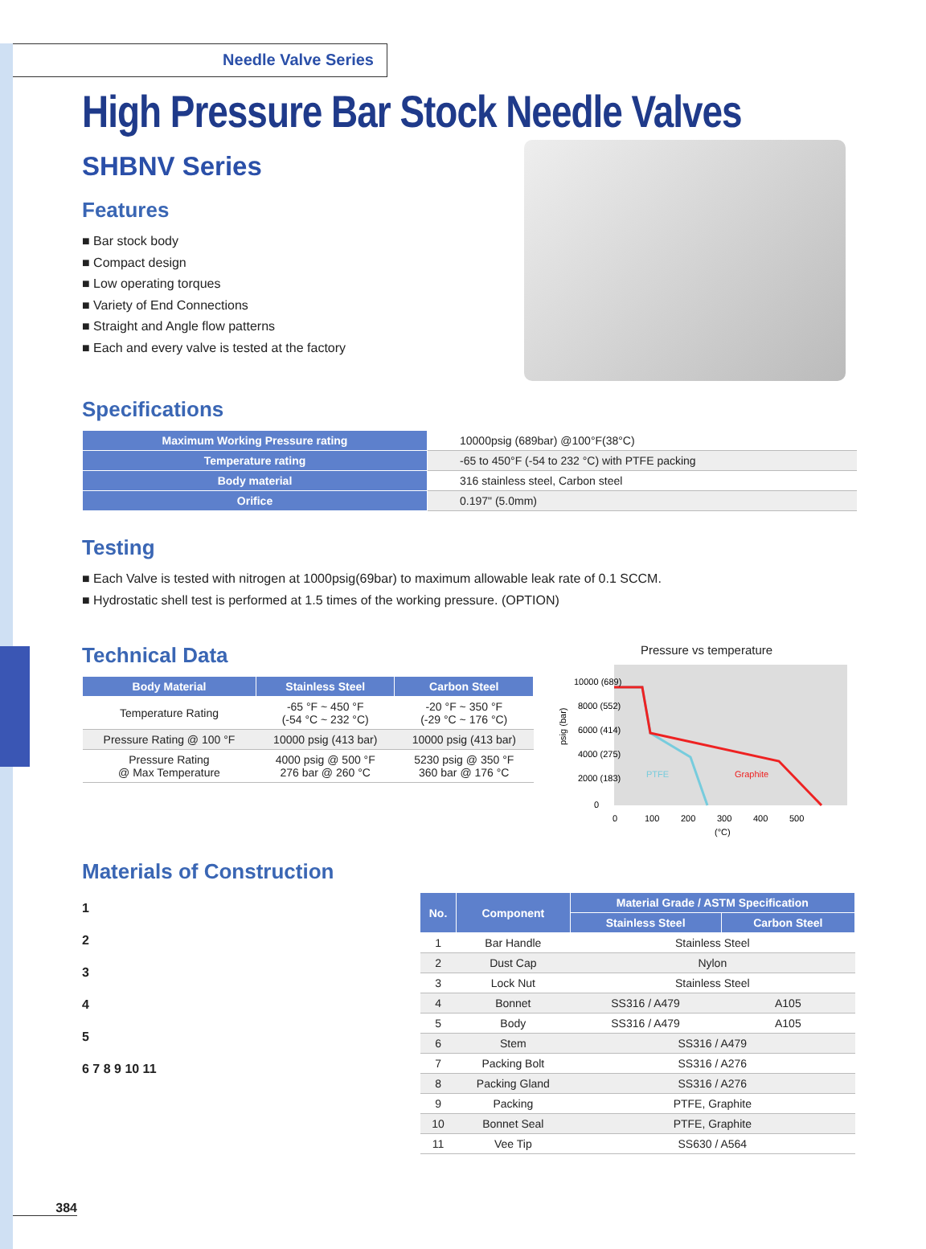Needle Valve Series
High Pressure Bar Stock Needle Valves
SHBNV Series
Features
■ Bar stock body
■ Compact design
■ Low operating torques
■ Variety of End Connections
■ Straight and Angle flow patterns
■ Each and every valve is tested at the factory
Specifications
| Maximum Working Pressure rating | 10000psig (689bar) @100°F(38°C) |
| Temperature rating | -65 to 450°F (-54 to 232 °C) with PTFE packing |
| Body material | 316 stainless steel, Carbon steel |
| Orifice | 0.197" (5.0mm) |
Testing
■ Each Valve is tested with nitrogen at 1000psig(69bar) to maximum allowable leak rate of 0.1 SCCM.
■ Hydrostatic shell test is performed at 1.5 times of the working pressure. (OPTION)
Technical Data
| Body Material | Stainless Steel | Carbon Steel |
| --- | --- | --- |
| Temperature Rating | -65 °F ~ 450 °F (-54 °C ~ 232 °C) | -20 °F ~ 350 °F (-29 °C ~ 176 °C) |
| Pressure Rating @ 100 °F | 10000 psig (413 bar) | 10000 psig (413 bar) |
| Pressure Rating @ Max Temperature | 4000 psig @ 500 °F 276 bar @ 260 °C | 5230 psig @ 350 °F 360 bar @ 176 °C |
Pressure vs temperature
10000 (689)
8000 (552)
6000 (414)
4000 (275)
2000 (183)
0
0
100
200
300
400
500
PTFE
Graphite
(°C)
psig (bar)
Materials of Construction
1
2
3
4
5
6 7 8 9 10 11
| No. | Component | Material Grade / ASTM Specification | |
| --- | --- | --- | --- |
| | | Stainless Steel | Carbon Steel |
| 1 | Bar Handle | Stainless Steel | |
| 2 | Dust Cap | Nylon | |
| 3 | Lock Nut | Stainless Steel | |
| 4 | Bonnet | SS316 / A479 | A105 |
| 5 | Body | SS316 / A479 | A105 |
| 6 | Stem | SS316 / A479 | |
| 7 | Packing Bolt | SS316 / A276 | |
| 8 | Packing Gland | SS316 / A276 | |
| 9 | Packing | PTFE, Graphite | |
| 10 | Bonnet Seal | PTFE, Graphite | |
| 11 | Vee Tip | SS630 / A564 | |
384